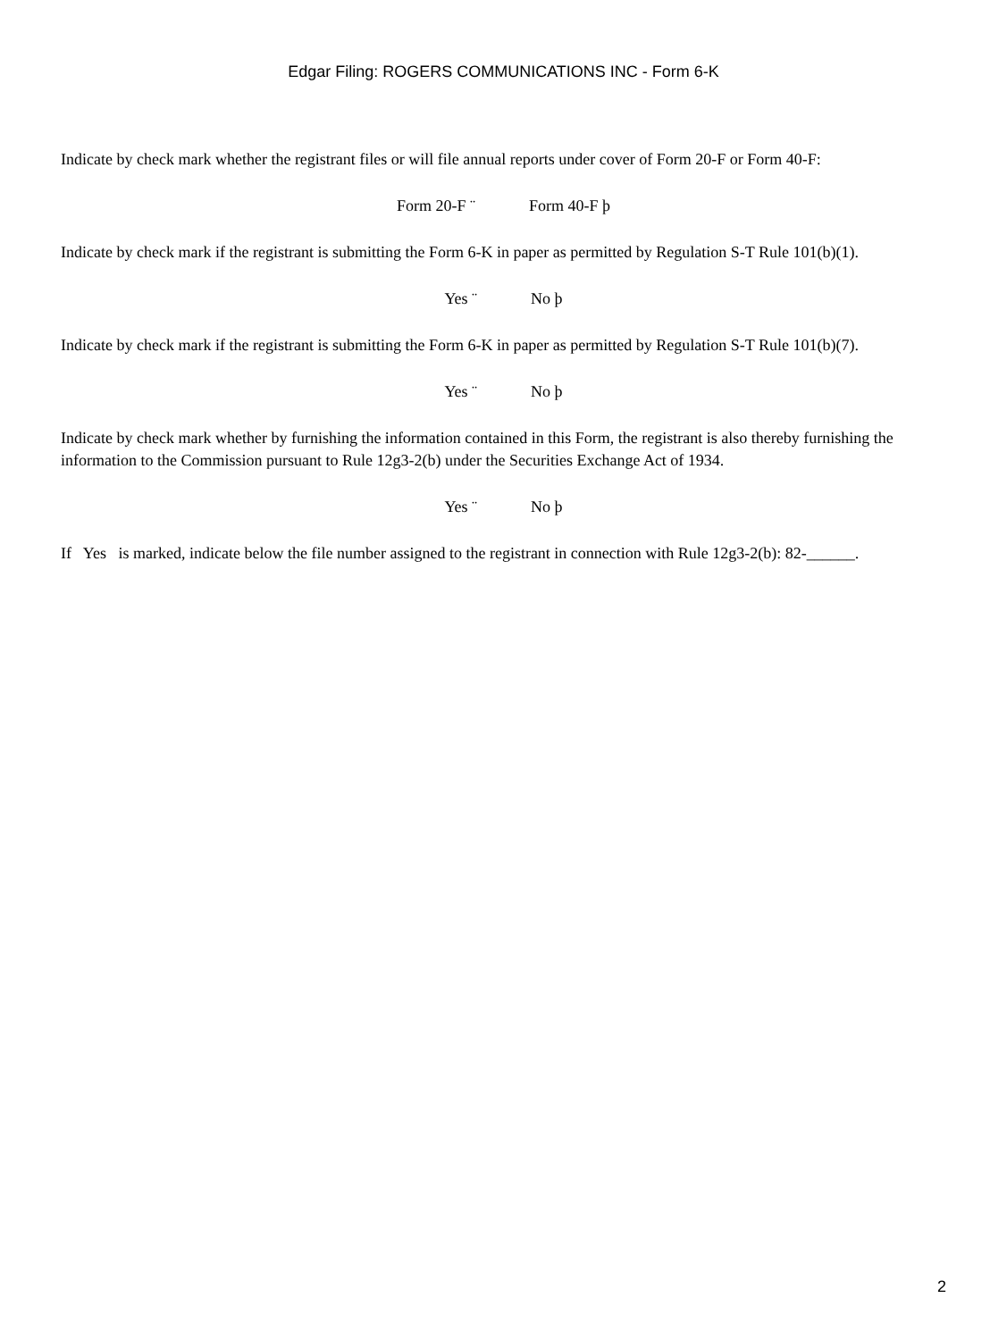Edgar Filing: ROGERS COMMUNICATIONS INC - Form 6-K
Indicate by check mark whether the registrant files or will file annual reports under cover of Form 20-F or Form 40-F:
Form 20-F ¨ Form 40-F þ
Indicate by check mark if the registrant is submitting the Form 6-K in paper as permitted by Regulation S-T Rule 101(b)(1).
Yes ¨ No þ
Indicate by check mark if the registrant is submitting the Form 6-K in paper as permitted by Regulation S-T Rule 101(b)(7).
Yes ¨ No þ
Indicate by check mark whether by furnishing the information contained in this Form, the registrant is also thereby furnishing the information to the Commission pursuant to Rule 12g3-2(b) under the Securities Exchange Act of 1934.
Yes ¨ No þ
If Yes is marked, indicate below the file number assigned to the registrant in connection with Rule 12g3-2(b): 82-______.
2